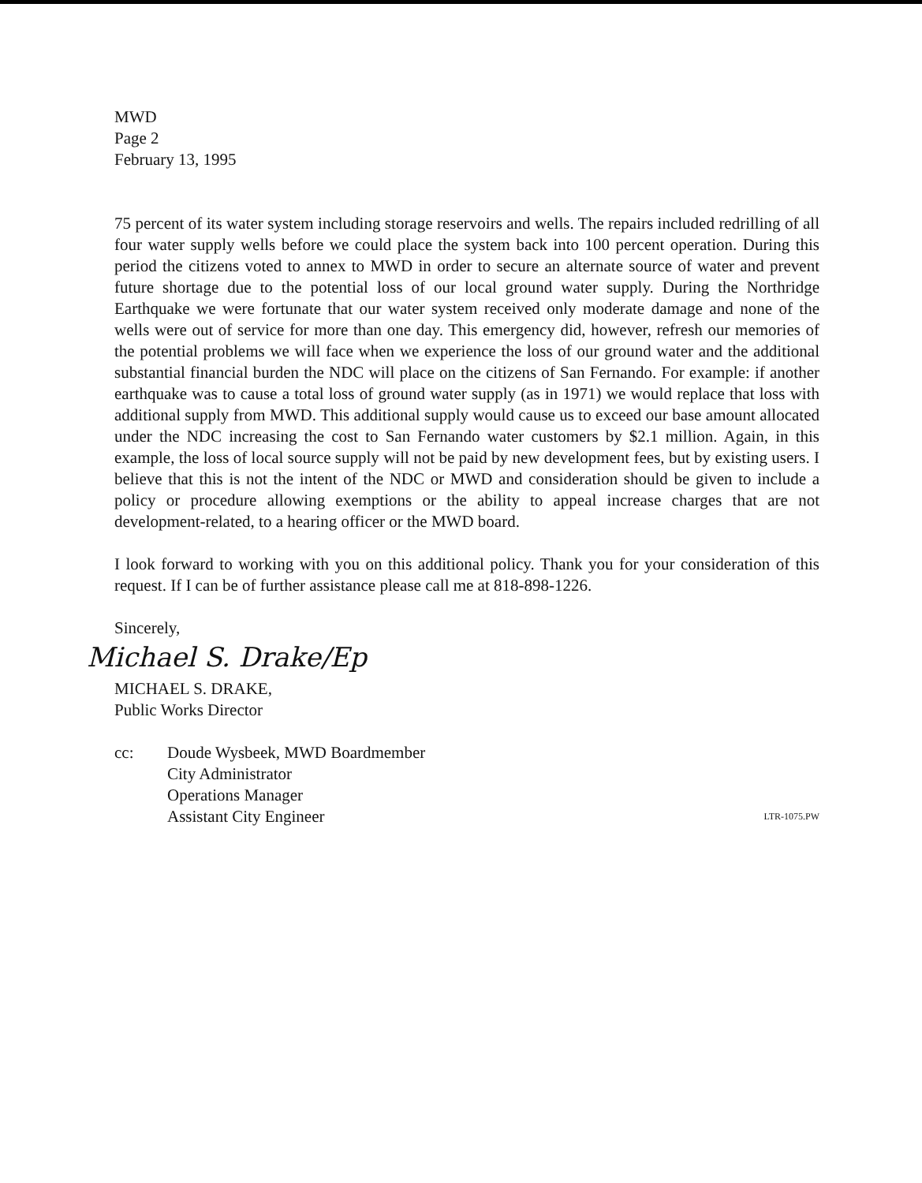MWD
Page 2
February 13, 1995
75 percent of its water system including storage reservoirs and wells. The repairs included redrilling of all four water supply wells before we could place the system back into 100 percent operation. During this period the citizens voted to annex to MWD in order to secure an alternate source of water and prevent future shortage due to the potential loss of our local ground water supply. During the Northridge Earthquake we were fortunate that our water system received only moderate damage and none of the wells were out of service for more than one day. This emergency did, however, refresh our memories of the potential problems we will face when we experience the loss of our ground water and the additional substantial financial burden the NDC will place on the citizens of San Fernando. For example: if another earthquake was to cause a total loss of ground water supply (as in 1971) we would replace that loss with additional supply from MWD. This additional supply would cause us to exceed our base amount allocated under the NDC increasing the cost to San Fernando water customers by $2.1 million. Again, in this example, the loss of local source supply will not be paid by new development fees, but by existing users. I believe that this is not the intent of the NDC or MWD and consideration should be given to include a policy or procedure allowing exemptions or the ability to appeal increase charges that are not development-related, to a hearing officer or the MWD board.
I look forward to working with you on this additional policy. Thank you for your consideration of this request. If I can be of further assistance please call me at 818-898-1226.
Sincerely,
Michael S. Drake/Ep
MICHAEL S. DRAKE,
Public Works Director
cc: Doude Wysbeek, MWD Boardmember
City Administrator
Operations Manager
Assistant City Engineer
LTR-1075.PW